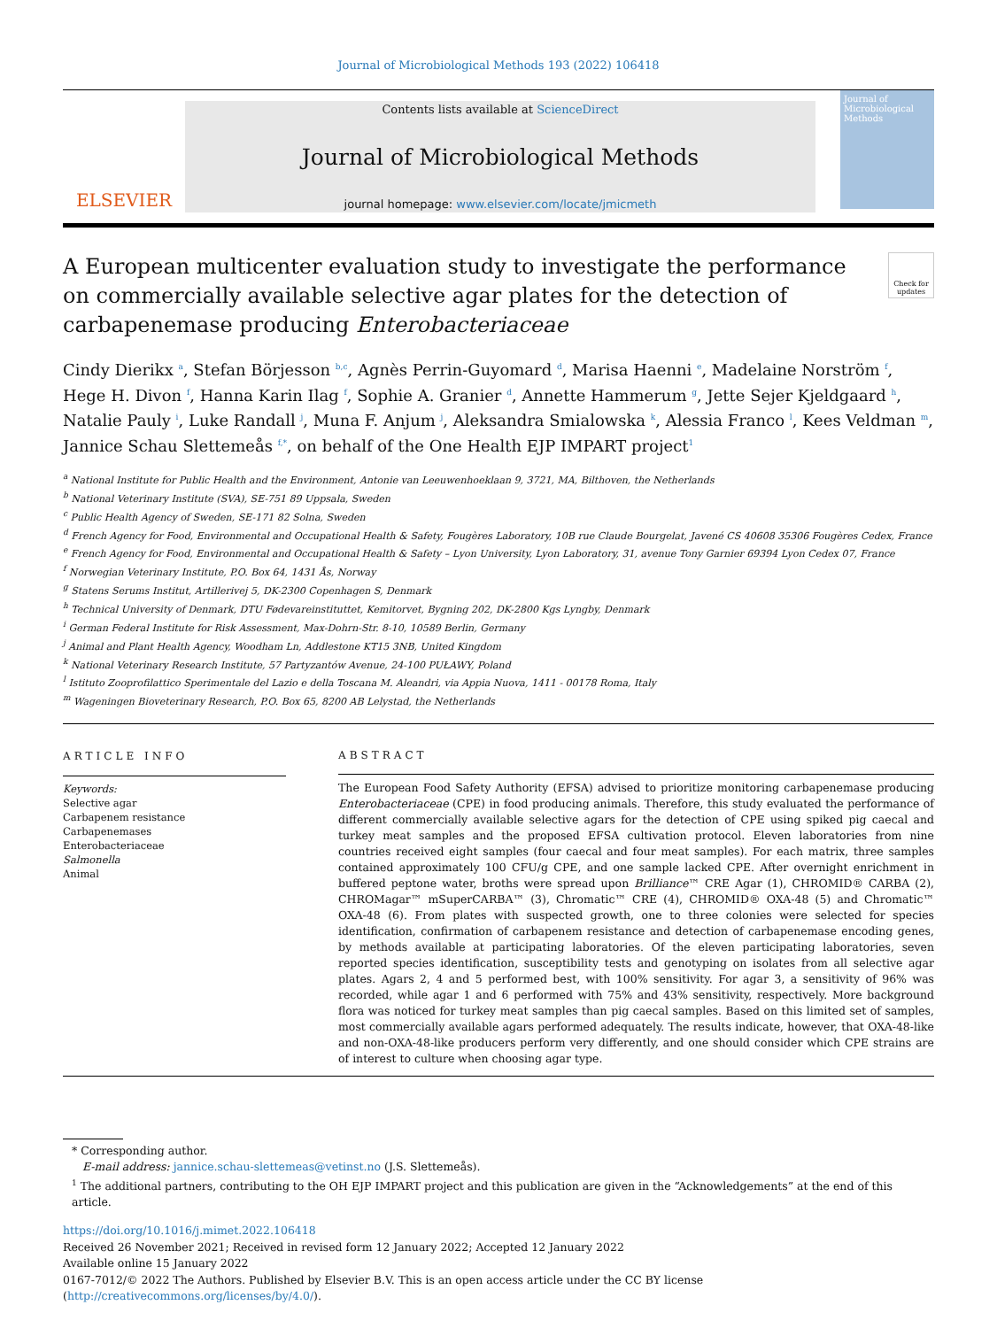Journal of Microbiological Methods 193 (2022) 106418
ELSEVIER
Contents lists available at ScienceDirect
Journal of Microbiological Methods
journal homepage: www.elsevier.com/locate/jmicmeth
Journal of Microbiological Methods
A European multicenter evaluation study to investigate the performance on commercially available selective agar plates for the detection of carbapenemase producing Enterobacteriaceae
Check for updates
Cindy Dierikx <sup>a</sup>, Stefan Börjesson <sup>b,c</sup>, Agnès Perrin-Guyomard <sup>d</sup>, Marisa Haenni <sup>e</sup>, Madelaine Norström <sup>f</sup>, Hege H. Divon <sup>f</sup>, Hanna Karin Ilag <sup>f</sup>, Sophie A. Granier <sup>d</sup>, Annette Hammerum <sup>g</sup>, Jette Sejer Kjeldgaard <sup>h</sup>, Natalie Pauly <sup>i</sup>, Luke Randall <sup>j</sup>, Muna F. Anjum <sup>j</sup>, Aleksandra Smialowska <sup>k</sup>, Alessia Franco <sup>l</sup>, Kees Veldman <sup>m</sup>, Jannice Schau Slettemeås <sup>f,*</sup>, on behalf of the One Health EJP IMPART project<sup>1</sup>
<sup>a</sup> National Institute for Public Health and the Environment, Antonie van Leeuwenhoeklaan 9, 3721, MA, Bilthoven, the Netherlands
<sup>b</sup> National Veterinary Institute (SVA), SE-751 89 Uppsala, Sweden
<sup>c</sup> Public Health Agency of Sweden, SE-171 82 Solna, Sweden
<sup>d</sup> French Agency for Food, Environmental and Occupational Health & Safety, Fougères Laboratory, 10B rue Claude Bourgelat, Javené CS 40608 35306 Fougères Cedex, France
<sup>e</sup> French Agency for Food, Environmental and Occupational Health & Safety – Lyon University, Lyon Laboratory, 31, avenue Tony Garnier 69394 Lyon Cedex 07, France
<sup>f</sup> Norwegian Veterinary Institute, P.O. Box 64, 1431 Ås, Norway
<sup>g</sup> Statens Serums Institut, Artillerivej 5, DK-2300 Copenhagen S, Denmark
<sup>h</sup> Technical University of Denmark, DTU Fødevareinstituttet, Kemitorvet, Bygning 202, DK-2800 Kgs Lyngby, Denmark
<sup>i</sup> German Federal Institute for Risk Assessment, Max-Dohrn-Str. 8-10, 10589 Berlin, Germany
<sup>j</sup> Animal and Plant Health Agency, Woodham Ln, Addlestone KT15 3NB, United Kingdom
<sup>k</sup> National Veterinary Research Institute, 57 Partyzantów Avenue, 24-100 PUŁAWY, Poland
<sup>l</sup> Istituto Zooprofilattico Sperimentale del Lazio e della Toscana M. Aleandri, via Appia Nuova, 1411 - 00178 Roma, Italy
<sup>m</sup> Wageningen Bioveterinary Research, P.O. Box 65, 8200 AB Lelystad, the Netherlands
ARTICLE INFO
Keywords:
Selective agar
Carbapenem resistance
Carbapenemases
Enterobacteriaceae
Salmonella
Animal
ABSTRACT
The European Food Safety Authority (EFSA) advised to prioritize monitoring carbapenemase producing Enterobacteriaceae (CPE) in food producing animals. Therefore, this study evaluated the performance of different commercially available selective agars for the detection of CPE using spiked pig caecal and turkey meat samples and the proposed EFSA cultivation protocol. Eleven laboratories from nine countries received eight samples (four caecal and four meat samples). For each matrix, three samples contained approximately 100 CFU/g CPE, and one sample lacked CPE. After overnight enrichment in buffered peptone water, broths were spread upon Brilliance™ CRE Agar (1), CHROMID® CARBA (2), CHROMagar™ mSuperCARBA™ (3), Chromatic™ CRE (4), CHROMID® OXA-48 (5) and Chromatic™ OXA-48 (6). From plates with suspected growth, one to three colonies were selected for species identification, confirmation of carbapenem resistance and detection of carbapenemase encoding genes, by methods available at participating laboratories. Of the eleven participating laboratories, seven reported species identification, susceptibility tests and genotyping on isolates from all selective agar plates. Agars 2, 4 and 5 performed best, with 100% sensitivity. For agar 3, a sensitivity of 96% was recorded, while agar 1 and 6 performed with 75% and 43% sensitivity, respectively. More background flora was noticed for turkey meat samples than pig caecal samples. Based on this limited set of samples, most commercially available agars performed adequately. The results indicate, however, that OXA-48-like and non-OXA-48-like producers perform very differently, and one should consider which CPE strains are of interest to culture when choosing agar type.
* Corresponding author.
E-mail address: jannice.schau-slettemeas@vetinst.no (J.S. Slettemeås).
<sup>1</sup> The additional partners, contributing to the OH EJP IMPART project and this publication are given in the “Acknowledgements” at the end of this article.
https://doi.org/10.1016/j.mimet.2022.106418
Received 26 November 2021; Received in revised form 12 January 2022; Accepted 12 January 2022
Available online 15 January 2022
0167-7012/© 2022 The Authors. Published by Elsevier B.V. This is an open access article under the CC BY license (http://creativecommons.org/licenses/by/4.0/).